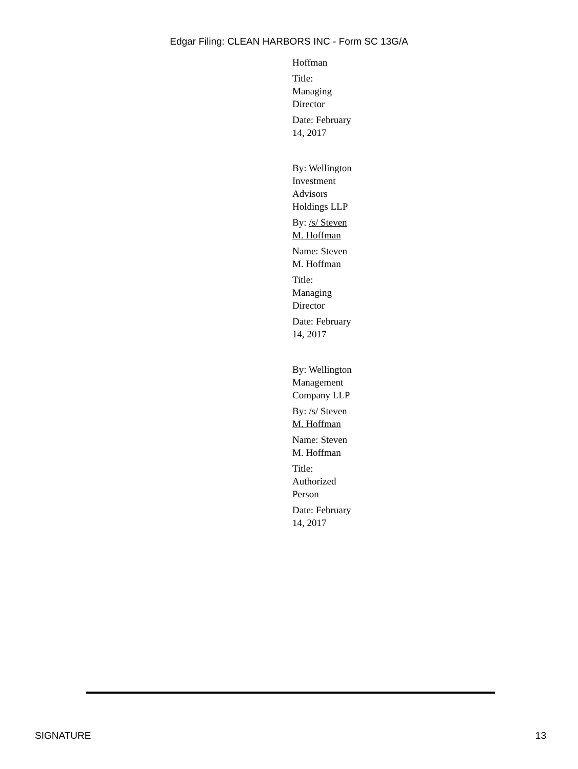Edgar Filing: CLEAN HARBORS INC - Form SC 13G/A
Hoffman
Title: Managing Director
Date: February 14, 2017
By: Wellington Investment Advisors Holdings LLP
By: /s/ Steven M. Hoffman
Name: Steven M. Hoffman
Title: Managing Director
Date: February 14, 2017
By: Wellington Management Company LLP
By: /s/ Steven M. Hoffman
Name: Steven M. Hoffman
Title: Authorized Person
Date: February 14, 2017
SIGNATURE 13